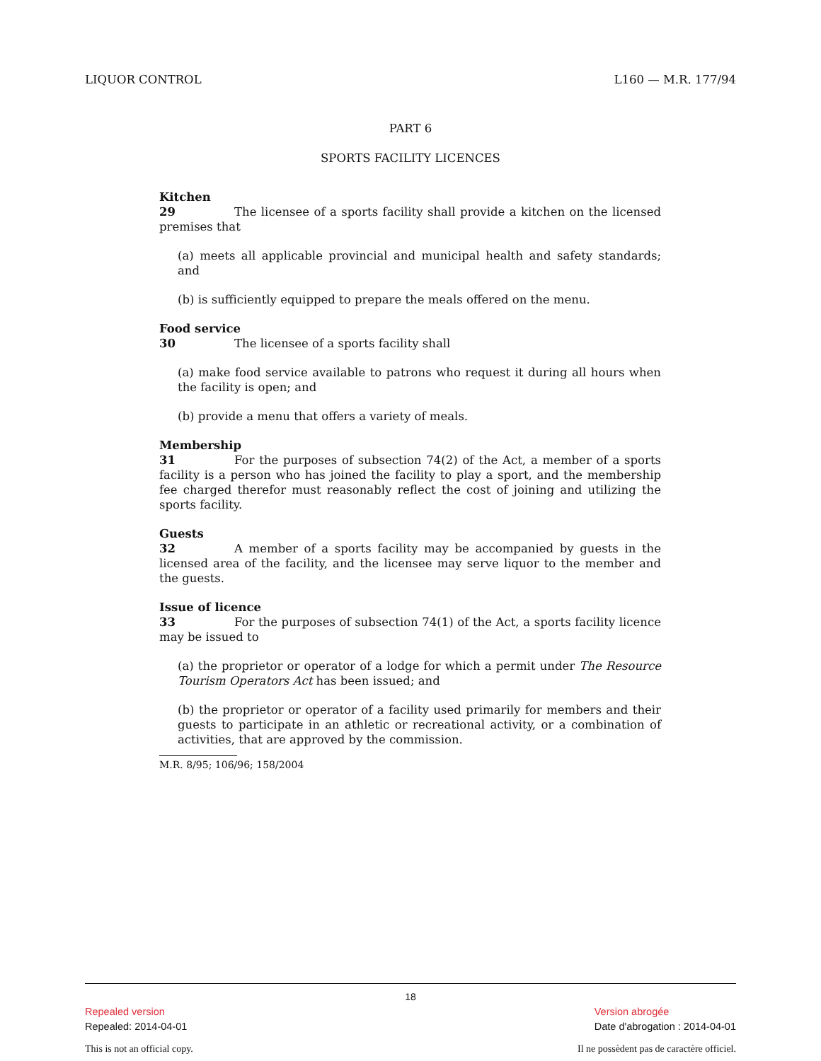LIQUOR CONTROL L160 — M.R. 177/94
PART 6
SPORTS FACILITY LICENCES
Kitchen
29 The licensee of a sports facility shall provide a kitchen on the licensed premises that
(a) meets all applicable provincial and municipal health and safety standards; and
(b) is sufficiently equipped to prepare the meals offered on the menu.
Food service
30 The licensee of a sports facility shall
(a) make food service available to patrons who request it during all hours when the facility is open; and
(b) provide a menu that offers a variety of meals.
Membership
31 For the purposes of subsection 74(2) of the Act, a member of a sports facility is a person who has joined the facility to play a sport, and the membership fee charged therefor must reasonably reflect the cost of joining and utilizing the sports facility.
Guests
32 A member of a sports facility may be accompanied by guests in the licensed area of the facility, and the licensee may serve liquor to the member and the guests.
Issue of licence
33 For the purposes of subsection 74(1) of the Act, a sports facility licence may be issued to
(a) the proprietor or operator of a lodge for which a permit under The Resource Tourism Operators Act has been issued; and
(b) the proprietor or operator of a facility used primarily for members and their guests to participate in an athletic or recreational activity, or a combination of activities, that are approved by the commission.
M.R. 8/95; 106/96; 158/2004
18
Repealed version
Repealed: 2014-04-01
Version abrogée
Date d'abrogation : 2014-04-01
This is not an official copy. Il ne possèdent pas de caractère officiel.